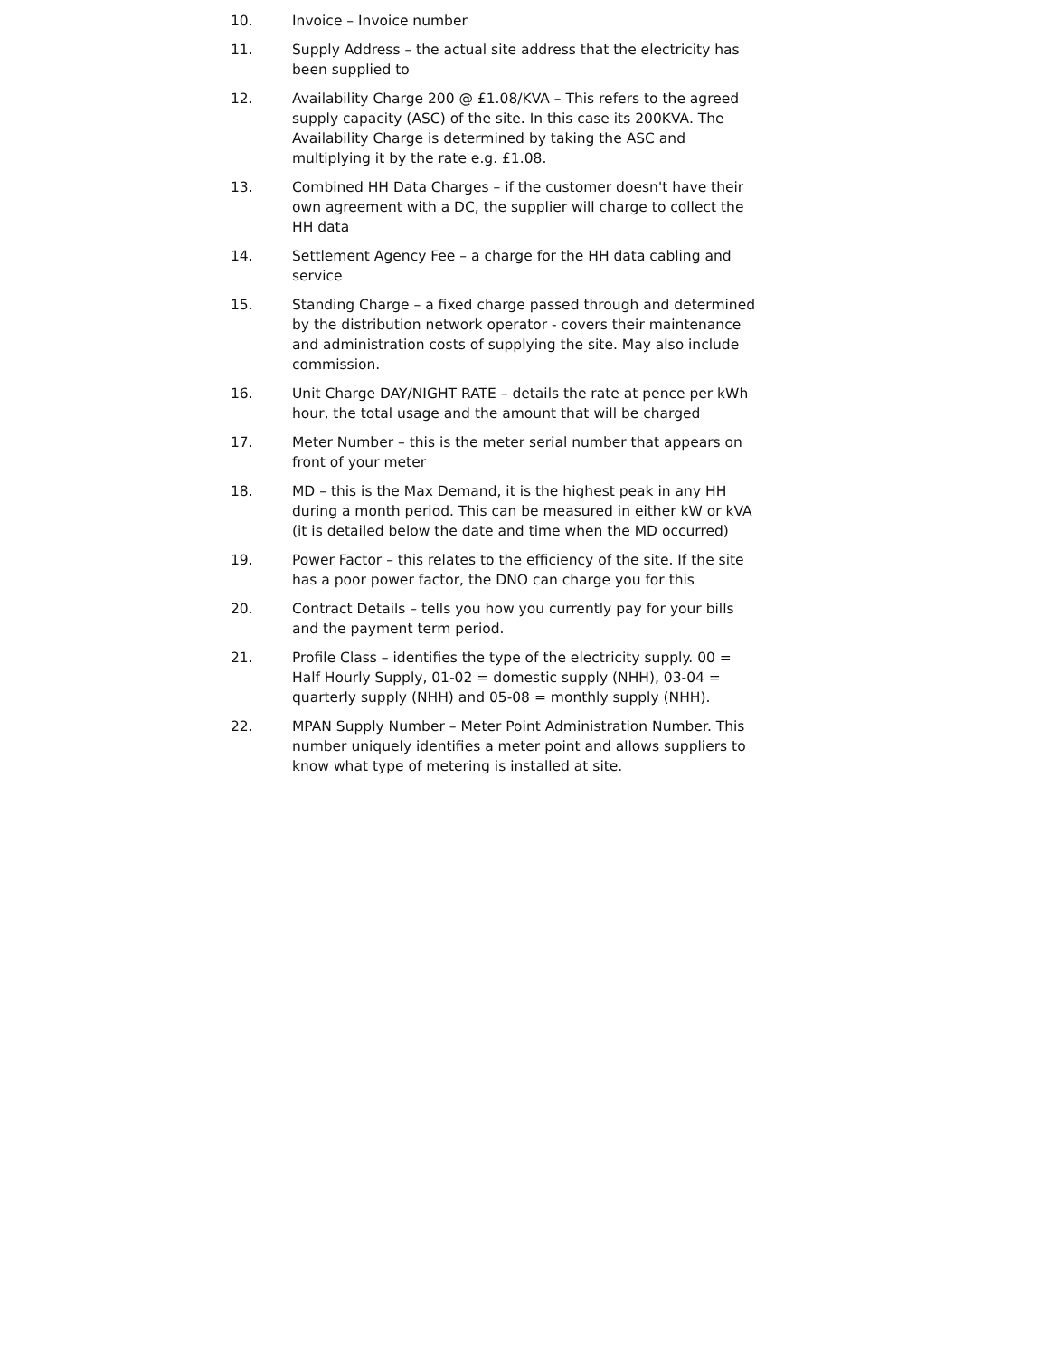10. Invoice – Invoice number
11. Supply Address – the actual site address that the electricity has been supplied to
12. Availability Charge 200 @ £1.08/KVA – This refers to the agreed supply capacity (ASC) of the site. In this case its 200KVA. The Availability Charge is determined by taking the ASC and multiplying it by the rate e.g. £1.08.
13. Combined HH Data Charges – if the customer doesn't have their own agreement with a DC, the supplier will charge to collect the HH data
14. Settlement Agency Fee – a charge for the HH data cabling and service
15. Standing Charge – a fixed charge passed through and determined by the distribution network operator - covers their maintenance and administration costs of supplying the site. May also include commission.
16. Unit Charge DAY/NIGHT RATE – details the rate at pence per kWh hour, the total usage and the amount that will be charged
17. Meter Number – this is the meter serial number that appears on front of your meter
18. MD – this is the Max Demand, it is the highest peak in any HH during a month period. This can be measured in either kW or kVA (it is detailed below the date and time when the MD occurred)
19. Power Factor – this relates to the efficiency of the site. If the site has a poor power factor, the DNO can charge you for this
20. Contract Details – tells you how you currently pay for your bills and the payment term period.
21. Profile Class – identifies the type of the electricity supply. 00 = Half Hourly Supply, 01-02 = domestic supply (NHH), 03-04 = quarterly supply (NHH) and 05-08 = monthly supply (NHH).
22. MPAN Supply Number – Meter Point Administration Number. This number uniquely identifies a meter point and allows suppliers to know what type of metering is installed at site.